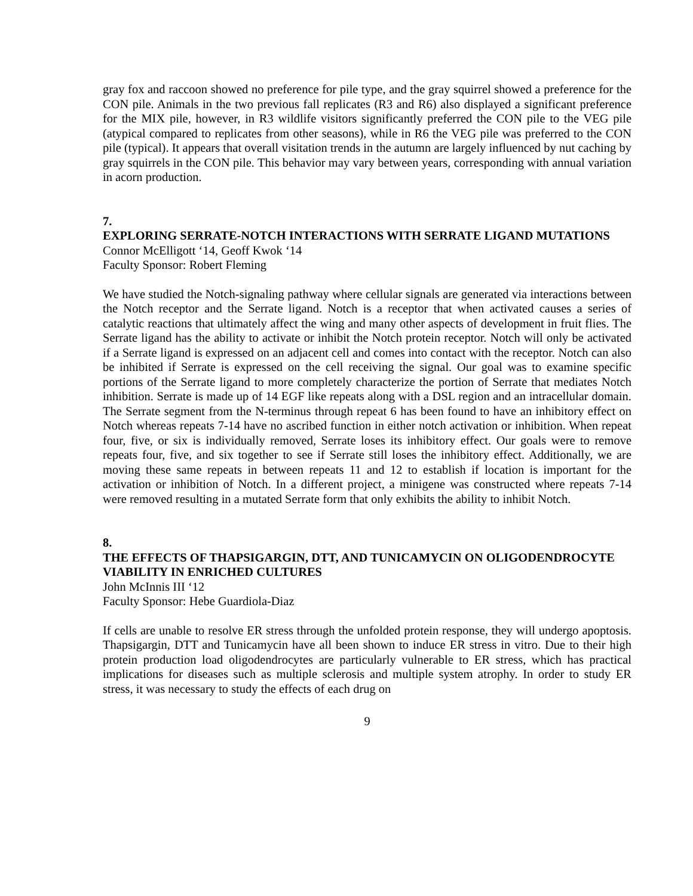gray fox and raccoon showed no preference for pile type, and the gray squirrel showed a preference for the CON pile. Animals in the two previous fall replicates (R3 and R6) also displayed a significant preference for the MIX pile, however, in R3 wildlife visitors significantly preferred the CON pile to the VEG pile (atypical compared to replicates from other seasons), while in R6 the VEG pile was preferred to the CON pile (typical). It appears that overall visitation trends in the autumn are largely influenced by nut caching by gray squirrels in the CON pile. This behavior may vary between years, corresponding with annual variation in acorn production.
7.
EXPLORING SERRATE-NOTCH INTERACTIONS WITH SERRATE LIGAND MUTATIONS
Connor McElligott ‘14, Geoff Kwok ‘14
Faculty Sponsor: Robert Fleming
We have studied the Notch-signaling pathway where cellular signals are generated via interactions between the Notch receptor and the Serrate ligand. Notch is a receptor that when activated causes a series of catalytic reactions that ultimately affect the wing and many other aspects of development in fruit flies. The Serrate ligand has the ability to activate or inhibit the Notch protein receptor. Notch will only be activated if a Serrate ligand is expressed on an adjacent cell and comes into contact with the receptor. Notch can also be inhibited if Serrate is expressed on the cell receiving the signal. Our goal was to examine specific portions of the Serrate ligand to more completely characterize the portion of Serrate that mediates Notch inhibition. Serrate is made up of 14 EGF like repeats along with a DSL region and an intracellular domain. The Serrate segment from the N-terminus through repeat 6 has been found to have an inhibitory effect on Notch whereas repeats 7-14 have no ascribed function in either notch activation or inhibition. When repeat four, five, or six is individually removed, Serrate loses its inhibitory effect. Our goals were to remove repeats four, five, and six together to see if Serrate still loses the inhibitory effect. Additionally, we are moving these same repeats in between repeats 11 and 12 to establish if location is important for the activation or inhibition of Notch. In a different project, a minigene was constructed where repeats 7-14 were removed resulting in a mutated Serrate form that only exhibits the ability to inhibit Notch.
8.
THE EFFECTS OF THAPSIGARGIN, DTT, AND TUNICAMYCIN ON OLIGODENDROCYTE VIABILITY IN ENRICHED CULTURES
John McInnis III ‘12
Faculty Sponsor: Hebe Guardiola-Diaz
If cells are unable to resolve ER stress through the unfolded protein response, they will undergo apoptosis. Thapsigargin, DTT and Tunicamycin have all been shown to induce ER stress in vitro. Due to their high protein production load oligodendrocytes are particularly vulnerable to ER stress, which has practical implications for diseases such as multiple sclerosis and multiple system atrophy. In order to study ER stress, it was necessary to study the effects of each drug on
9